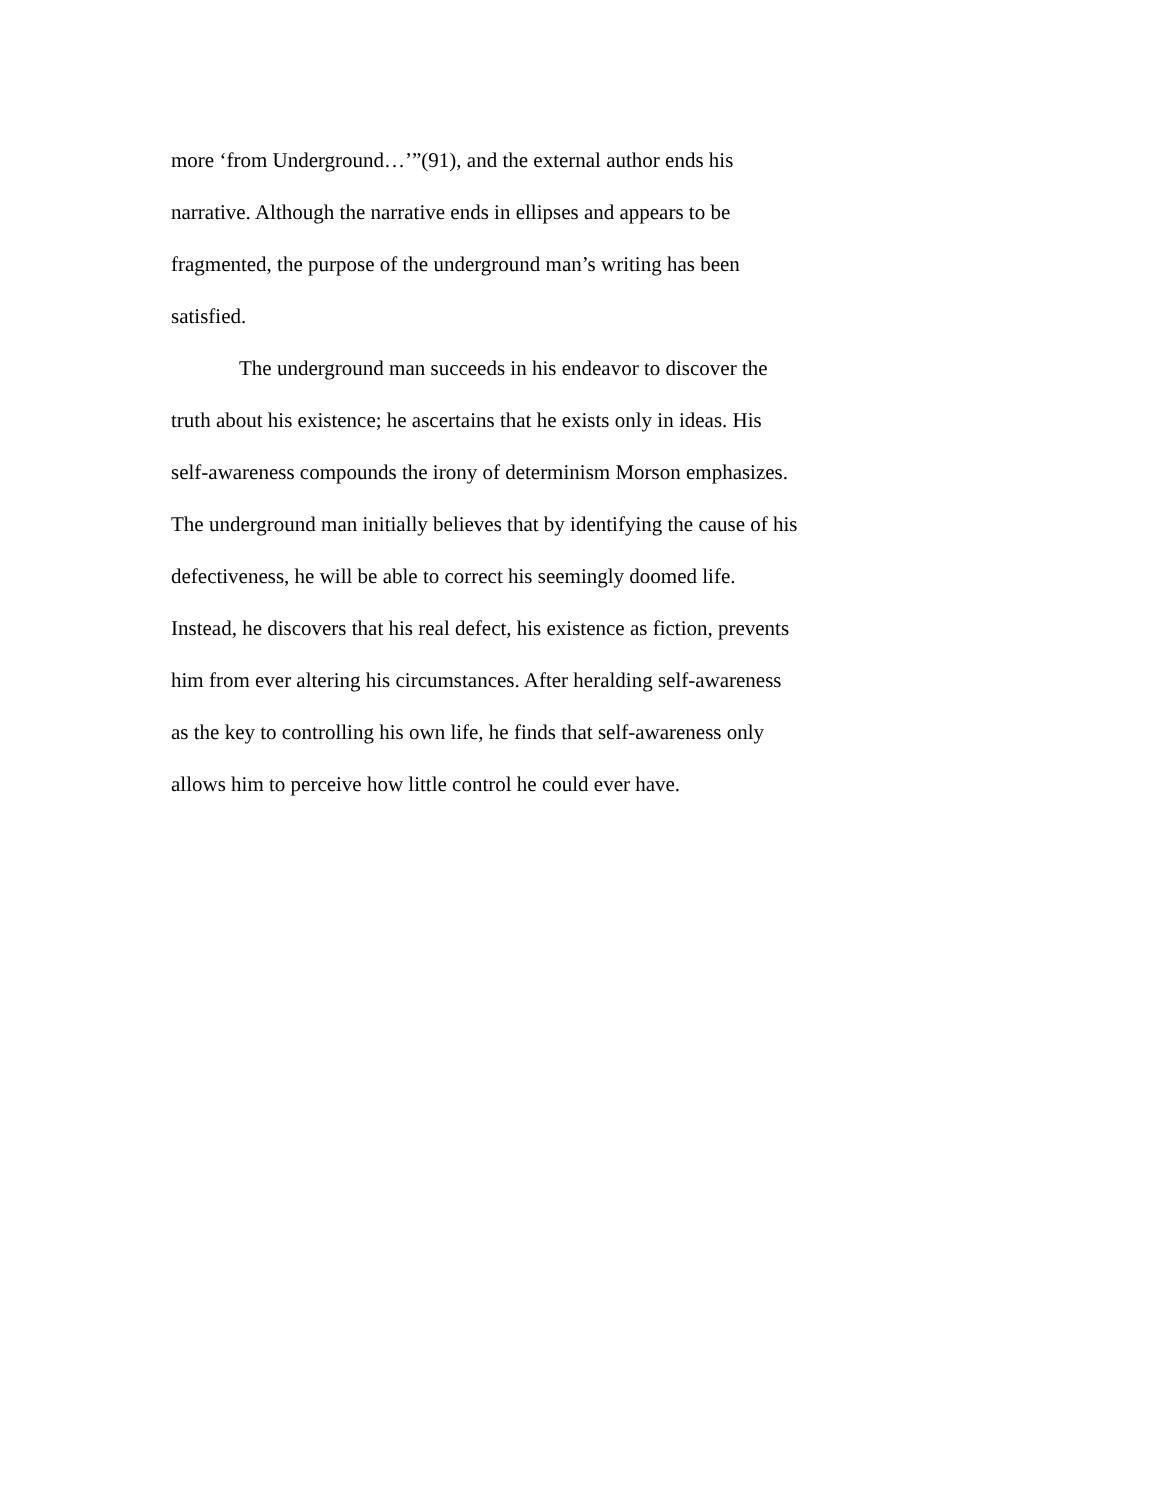more ‘from Underground…’”(91), and the external author ends his
narrative. Although the narrative ends in ellipses and appears to be
fragmented, the purpose of the underground man’s writing has been
satisfied.
The underground man succeeds in his endeavor to discover the
truth about his existence; he ascertains that he exists only in ideas. His
self-awareness compounds the irony of determinism Morson emphasizes.
The underground man initially believes that by identifying the cause of his
defectiveness, he will be able to correct his seemingly doomed life.
Instead, he discovers that his real defect, his existence as fiction, prevents
him from ever altering his circumstances. After heralding self-awareness
as the key to controlling his own life, he finds that self-awareness only
allows him to perceive how little control he could ever have.